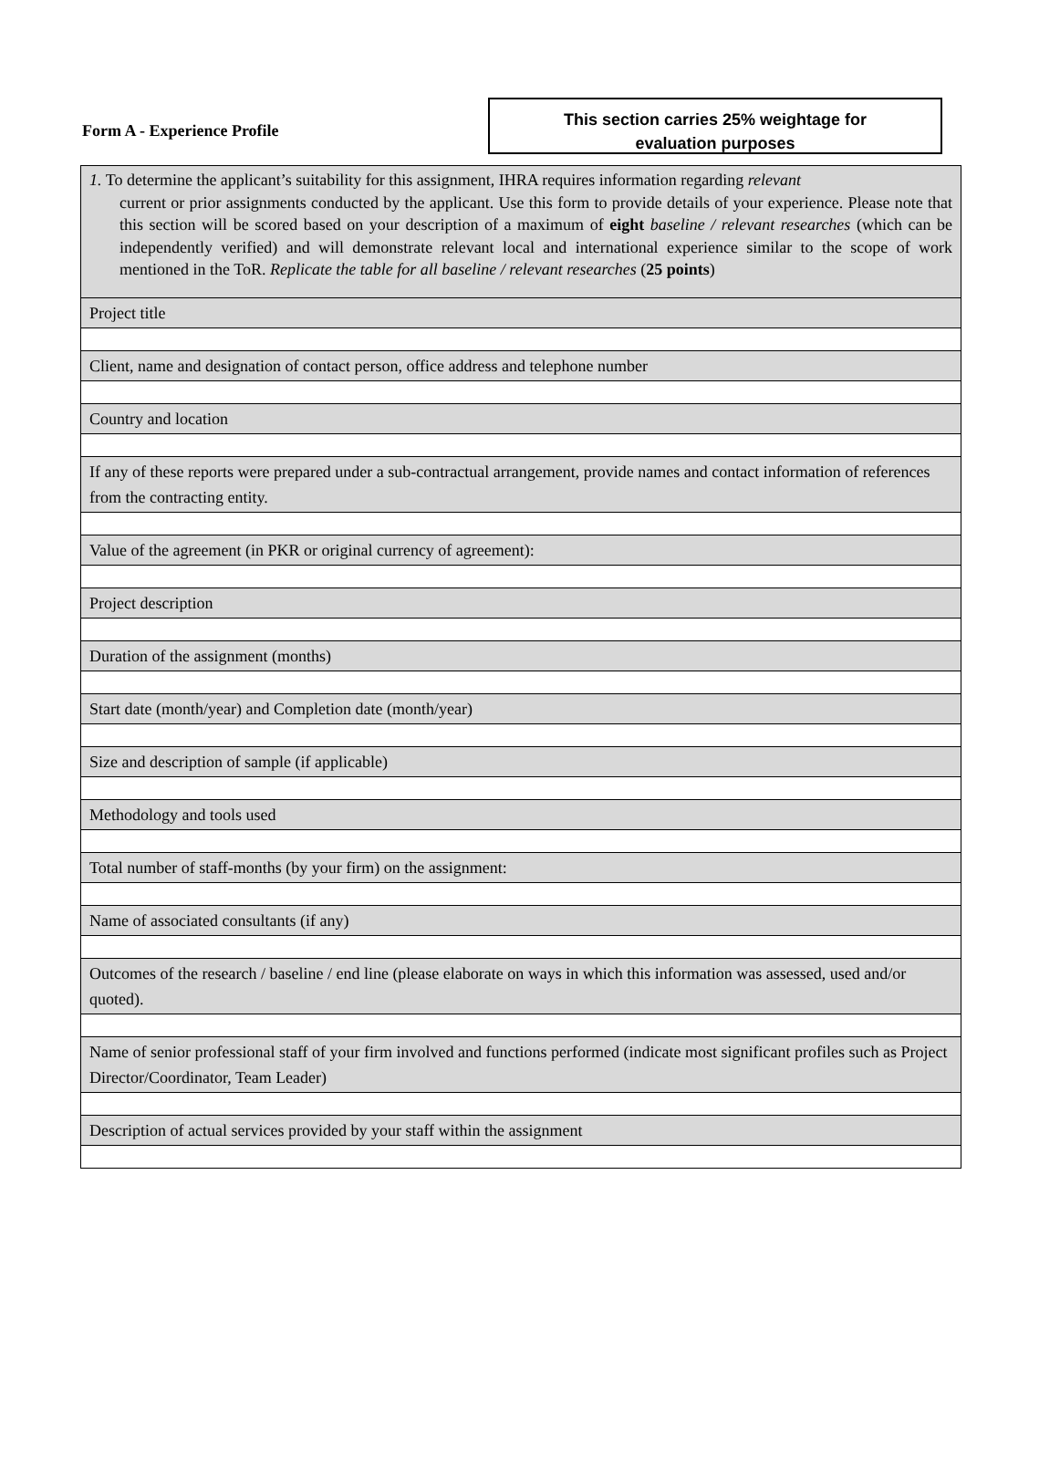Form A - Experience Profile
This section carries 25% weightage for
evaluation purposes
| 1. To determine the applicant’s suitability for this assignment, IHRA requires information regarding relevant current or prior assignments conducted by the applicant. Use this form to provide details of your experience. Please note that this section will be scored based on your description of a maximum of eight baseline / relevant researches (which can be independently verified) and will demonstrate relevant local and international experience similar to the scope of work mentioned in the ToR. Replicate the table for all baseline / relevant researches ( 25 points ) |
| Project title |
| Client, name and designation of contact person, office address and telephone number |
| Country and location |
| If any of these reports were prepared under a sub-contractual arrangement, provide names and contact information of references from the contracting entity. |
| Value of the agreement (in PKR or original currency of agreement): |
| Project description |
| Duration of the assignment (months) |
| Start date (month/year) and Completion date (month/year) |
| Size and description of sample (if applicable) |
| Methodology and tools used |
| Total number of staff-months (by your firm) on the assignment: |
| Name of associated consultants (if any) |
| Outcomes of the research / baseline / end line (please elaborate on ways in which this information was assessed, used and/or quoted). |
| Name of senior professional staff of your firm involved and functions performed (indicate most significant profiles such as Project Director/Coordinator, Team Leader) |
| Description of actual services provided by your staff within the assignment |